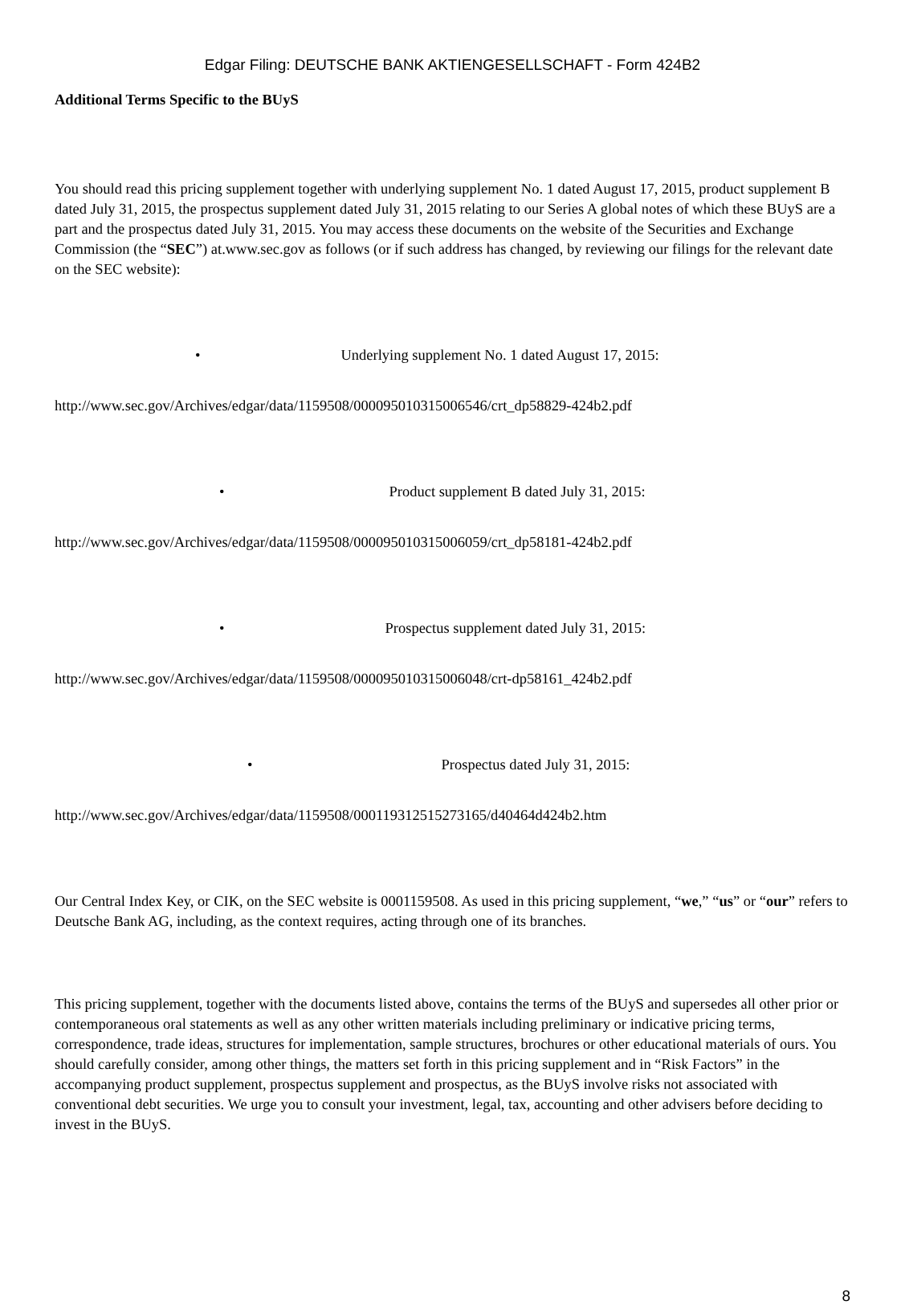Edgar Filing: DEUTSCHE BANK AKTIENGESELLSCHAFT - Form 424B2
Additional Terms Specific to the BUyS
You should read this pricing supplement together with underlying supplement No. 1 dated August 17, 2015, product supplement B dated July 31, 2015, the prospectus supplement dated July 31, 2015 relating to our Series A global notes of which these BUyS are a part and the prospectus dated July 31, 2015. You may access these documents on the website of the Securities and Exchange Commission (the “SEC”) at.www.sec.gov as follows (or if such address has changed, by reviewing our filings for the relevant date on the SEC website):
• Underlying supplement No. 1 dated August 17, 2015:
http://www.sec.gov/Archives/edgar/data/1159508/000095010315006546/crt_dp58829-424b2.pdf
• Product supplement B dated July 31, 2015:
http://www.sec.gov/Archives/edgar/data/1159508/000095010315006059/crt_dp58181-424b2.pdf
• Prospectus supplement dated July 31, 2015:
http://www.sec.gov/Archives/edgar/data/1159508/000095010315006048/crt-dp58161_424b2.pdf
• Prospectus dated July 31, 2015:
http://www.sec.gov/Archives/edgar/data/1159508/000119312515273165/d40464d424b2.htm
Our Central Index Key, or CIK, on the SEC website is 0001159508. As used in this pricing supplement, “we,” “us” or “our” refers to Deutsche Bank AG, including, as the context requires, acting through one of its branches.
This pricing supplement, together with the documents listed above, contains the terms of the BUyS and supersedes all other prior or contemporaneous oral statements as well as any other written materials including preliminary or indicative pricing terms, correspondence, trade ideas, structures for implementation, sample structures, brochures or other educational materials of ours. You should carefully consider, among other things, the matters set forth in this pricing supplement and in “Risk Factors” in the accompanying product supplement, prospectus supplement and prospectus, as the BUyS involve risks not associated with conventional debt securities. We urge you to consult your investment, legal, tax, accounting and other advisers before deciding to invest in the BUyS.
8